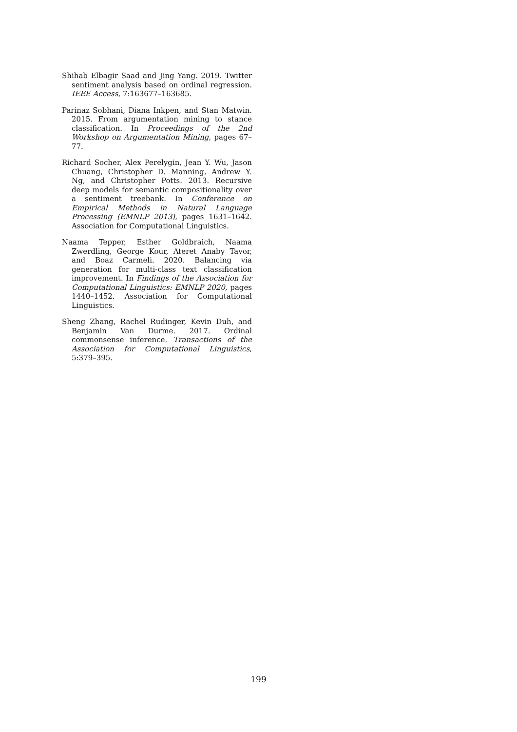Shihab Elbagir Saad and Jing Yang. 2019. Twitter sentiment analysis based on ordinal regression. IEEE Access, 7:163677–163685.
Parinaz Sobhani, Diana Inkpen, and Stan Matwin. 2015. From argumentation mining to stance classification. In Proceedings of the 2nd Workshop on Argumentation Mining, pages 67–77.
Richard Socher, Alex Perelygin, Jean Y. Wu, Jason Chuang, Christopher D. Manning, Andrew Y. Ng, and Christopher Potts. 2013. Recursive deep models for semantic compositionality over a sentiment treebank. In Conference on Empirical Methods in Natural Language Processing (EMNLP 2013), pages 1631–1642. Association for Computational Linguistics.
Naama Tepper, Esther Goldbraich, Naama Zwerdling, George Kour, Ateret Anaby Tavor, and Boaz Carmeli. 2020. Balancing via generation for multi-class text classification improvement. In Findings of the Association for Computational Linguistics: EMNLP 2020, pages 1440–1452. Association for Computational Linguistics.
Sheng Zhang, Rachel Rudinger, Kevin Duh, and Benjamin Van Durme. 2017. Ordinal commonsense inference. Transactions of the Association for Computational Linguistics, 5:379–395.
199